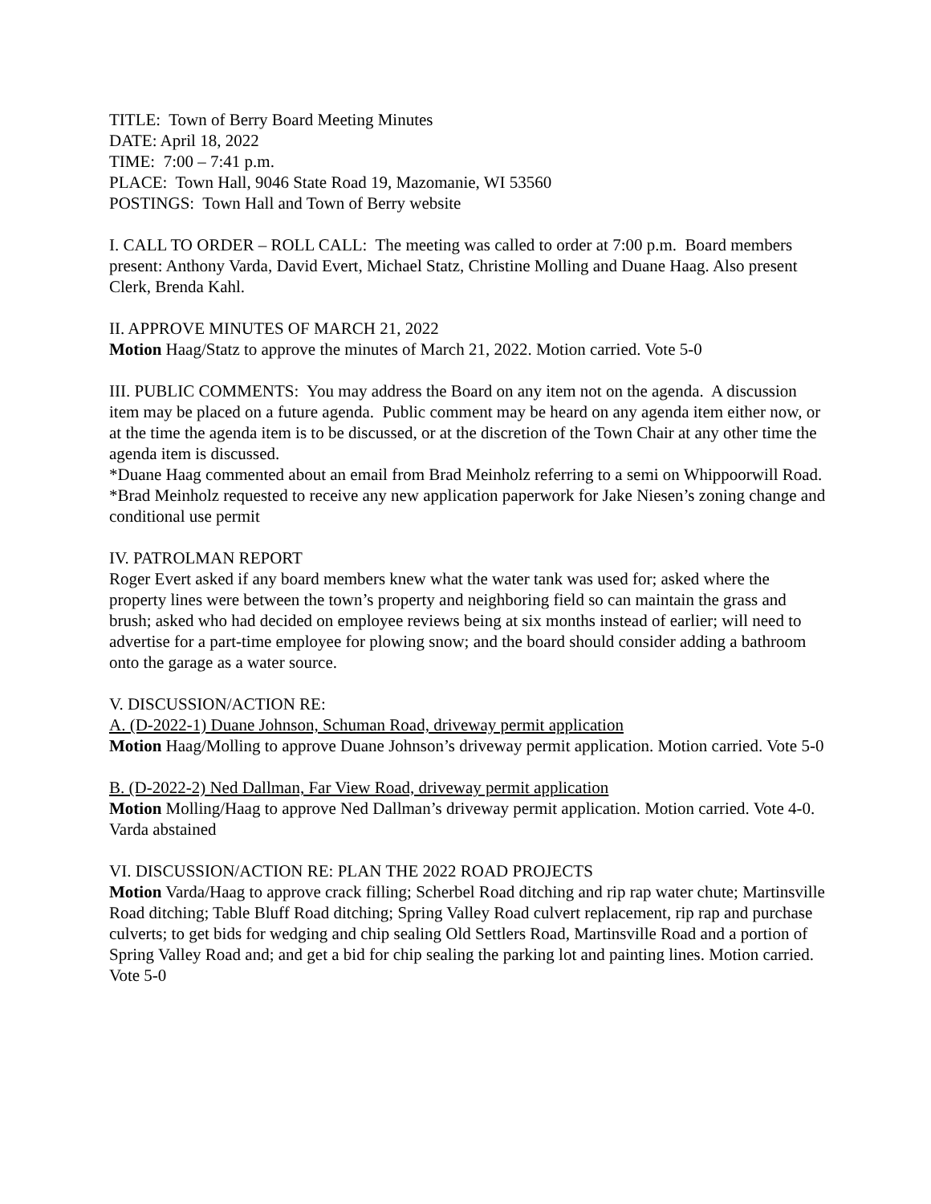TITLE: Town of Berry Board Meeting Minutes
DATE: April 18, 2022
TIME: 7:00 – 7:41 p.m.
PLACE: Town Hall, 9046 State Road 19, Mazomanie, WI 53560
POSTINGS: Town Hall and Town of Berry website
I. CALL TO ORDER – ROLL CALL: The meeting was called to order at 7:00 p.m. Board members present: Anthony Varda, David Evert, Michael Statz, Christine Molling and Duane Haag. Also present Clerk, Brenda Kahl.
II. APPROVE MINUTES OF MARCH 21, 2022
Motion Haag/Statz to approve the minutes of March 21, 2022. Motion carried. Vote 5-0
III. PUBLIC COMMENTS: You may address the Board on any item not on the agenda. A discussion item may be placed on a future agenda. Public comment may be heard on any agenda item either now, or at the time the agenda item is to be discussed, or at the discretion of the Town Chair at any other time the agenda item is discussed.
*Duane Haag commented about an email from Brad Meinholz referring to a semi on Whippoorwill Road.
*Brad Meinholz requested to receive any new application paperwork for Jake Niesen’s zoning change and conditional use permit
IV. PATROLMAN REPORT
Roger Evert asked if any board members knew what the water tank was used for; asked where the property lines were between the town’s property and neighboring field so can maintain the grass and brush; asked who had decided on employee reviews being at six months instead of earlier; will need to advertise for a part-time employee for plowing snow; and the board should consider adding a bathroom onto the garage as a water source.
V. DISCUSSION/ACTION RE:
A. (D-2022-1) Duane Johnson, Schuman Road, driveway permit application
Motion Haag/Molling to approve Duane Johnson’s driveway permit application. Motion carried. Vote 5-0
B. (D-2022-2) Ned Dallman, Far View Road, driveway permit application
Motion Molling/Haag to approve Ned Dallman’s driveway permit application. Motion carried. Vote 4-0. Varda abstained
VI. DISCUSSION/ACTION RE: PLAN THE 2022 ROAD PROJECTS
Motion Varda/Haag to approve crack filling; Scherbel Road ditching and rip rap water chute; Martinsville Road ditching; Table Bluff Road ditching; Spring Valley Road culvert replacement, rip rap and purchase culverts; to get bids for wedging and chip sealing Old Settlers Road, Martinsville Road and a portion of Spring Valley Road and; and get a bid for chip sealing the parking lot and painting lines. Motion carried. Vote 5-0